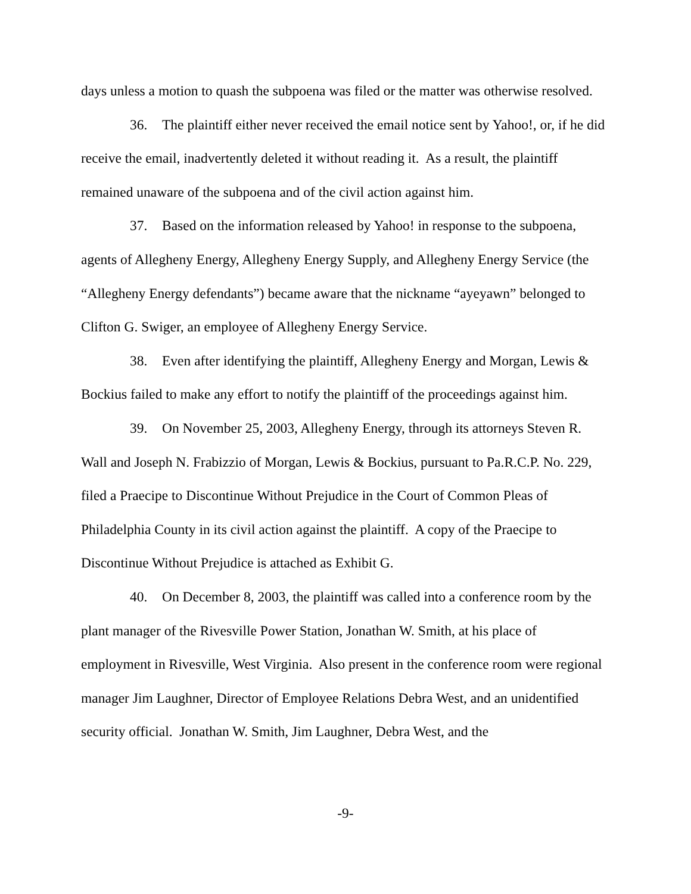days unless a motion to quash the subpoena was filed or the matter was otherwise resolved.
36. The plaintiff either never received the email notice sent by Yahoo!, or, if he did receive the email, inadvertently deleted it without reading it. As a result, the plaintiff remained unaware of the subpoena and of the civil action against him.
37. Based on the information released by Yahoo! in response to the subpoena, agents of Allegheny Energy, Allegheny Energy Supply, and Allegheny Energy Service (the “Allegheny Energy defendants”) became aware that the nickname “ayeyawn” belonged to Clifton G. Swiger, an employee of Allegheny Energy Service.
38. Even after identifying the plaintiff, Allegheny Energy and Morgan, Lewis & Bockius failed to make any effort to notify the plaintiff of the proceedings against him.
39. On November 25, 2003, Allegheny Energy, through its attorneys Steven R. Wall and Joseph N. Frabizzio of Morgan, Lewis & Bockius, pursuant to Pa.R.C.P. No. 229, filed a Praecipe to Discontinue Without Prejudice in the Court of Common Pleas of Philadelphia County in its civil action against the plaintiff. A copy of the Praecipe to Discontinue Without Prejudice is attached as Exhibit G.
40. On December 8, 2003, the plaintiff was called into a conference room by the plant manager of the Rivesville Power Station, Jonathan W. Smith, at his place of employment in Rivesville, West Virginia. Also present in the conference room were regional manager Jim Laughner, Director of Employee Relations Debra West, and an unidentified security official. Jonathan W. Smith, Jim Laughner, Debra West, and the
-9-